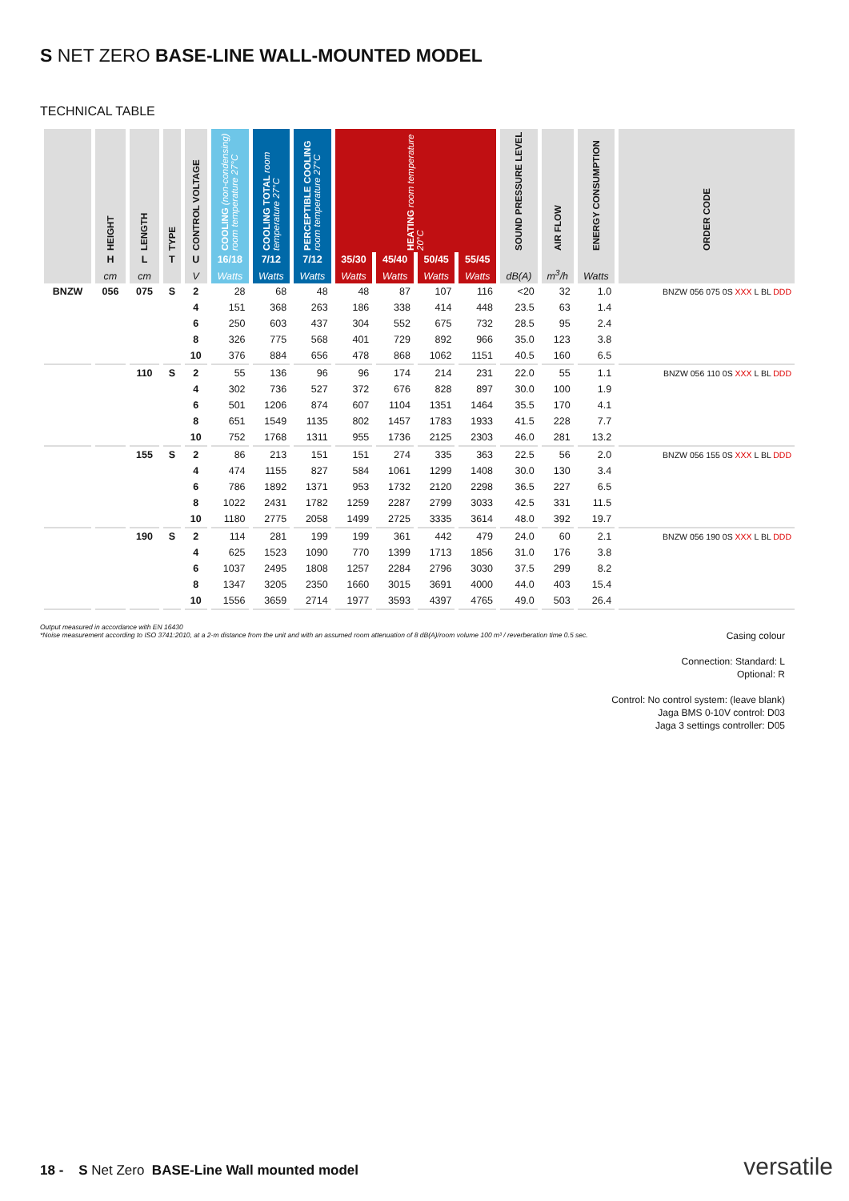S NET ZERO BASE-LINE WALL-MOUNTED MODEL
TECHNICAL TABLE
| | HEIGHT | LENGTH | TYPE | CONTROL VOLTAGE | COOLING (non-condensing) room temperature 27°C | COOLING TOTAL room temperature 27°C | PERCEPTIBLE COOLING room temperature 27°C | HEATING room temperature 20°C | | | | SOUND PRESSURE LEVEL | AIR FLOW | ENERGY CONSUMPTION | ORDER CODE |
| --- | --- | --- | --- | --- | --- | --- | --- | --- | --- | --- | --- | --- | --- | --- | --- |
| | H | L | T | U | 16/18 | 7/12 | 7/12 | 35/30 | 45/40 | 50/45 | 55/45 | | | | |
| | cm | cm | | V | Watts | Watts | Watts | Watts | Watts | Watts | Watts | dB(A) | m<sup>3</sup>/h | Watts | |
| BNZW | 056 | 075 | S | 2 | 28 | 68 | 48 | 48 | 87 | 107 | 116 | <20 | 32 | 1.0 | BNZW 056 075 0S XXX L BL DDD |
| | | | | 4 | 151 | 368 | 263 | 186 | 338 | 414 | 448 | 23.5 | 63 | 1.4 | |
| | | | | 6 | 250 | 603 | 437 | 304 | 552 | 675 | 732 | 28.5 | 95 | 2.4 | |
| | | | | 8 | 326 | 775 | 568 | 401 | 729 | 892 | 966 | 35.0 | 123 | 3.8 | |
| | | | | 10 | 376 | 884 | 656 | 478 | 868 | 1062 | 1151 | 40.5 | 160 | 6.5 | |
| | | 110 | S | 2 | 55 | 136 | 96 | 96 | 174 | 214 | 231 | 22.0 | 55 | 1.1 | BNZW 056 110 0S XXX L BL DDD |
| | | | | 4 | 302 | 736 | 527 | 372 | 676 | 828 | 897 | 30.0 | 100 | 1.9 | |
| | | | | 6 | 501 | 1206 | 874 | 607 | 1104 | 1351 | 1464 | 35.5 | 170 | 4.1 | |
| | | | | 8 | 651 | 1549 | 1135 | 802 | 1457 | 1783 | 1933 | 41.5 | 228 | 7.7 | |
| | | | | 10 | 752 | 1768 | 1311 | 955 | 1736 | 2125 | 2303 | 46.0 | 281 | 13.2 | |
| | | 155 | S | 2 | 86 | 213 | 151 | 151 | 274 | 335 | 363 | 22.5 | 56 | 2.0 | BNZW 056 155 0S XXX L BL DDD |
| | | | | 4 | 474 | 1155 | 827 | 584 | 1061 | 1299 | 1408 | 30.0 | 130 | 3.4 | |
| | | | | 6 | 786 | 1892 | 1371 | 953 | 1732 | 2120 | 2298 | 36.5 | 227 | 6.5 | |
| | | | | 8 | 1022 | 2431 | 1782 | 1259 | 2287 | 2799 | 3033 | 42.5 | 331 | 11.5 | |
| | | | | 10 | 1180 | 2775 | 2058 | 1499 | 2725 | 3335 | 3614 | 48.0 | 392 | 19.7 | |
| | | 190 | S | 2 | 114 | 281 | 199 | 199 | 361 | 442 | 479 | 24.0 | 60 | 2.1 | BNZW 056 190 0S XXX L BL DDD |
| | | | | 4 | 625 | 1523 | 1090 | 770 | 1399 | 1713 | 1856 | 31.0 | 176 | 3.8 | |
| | | | | 6 | 1037 | 2495 | 1808 | 1257 | 2284 | 2796 | 3030 | 37.5 | 299 | 8.2 | |
| | | | | 8 | 1347 | 3205 | 2350 | 1660 | 3015 | 3691 | 4000 | 44.0 | 403 | 15.4 | |
| | | | | 10 | 1556 | 3659 | 2714 | 1977 | 3593 | 4397 | 4765 | 49.0 | 503 | 26.4 | |
Output measured in accordance with EN 16430
*Noise measurement according to ISO 3741:2010, at a 2-m distance from the unit and with an assumed room attenuation of 8 dB(A)/room volume 100 m³ / reverberation time 0.5 sec.
Casing colour
Connection: Standard: L
Optional: R
Control: No control system: (leave blank)
Jaga BMS 0-10V control: D03
Jaga 3 settings controller: D05
18 - S Net Zero BASE-Line Wall mounted model
versatile